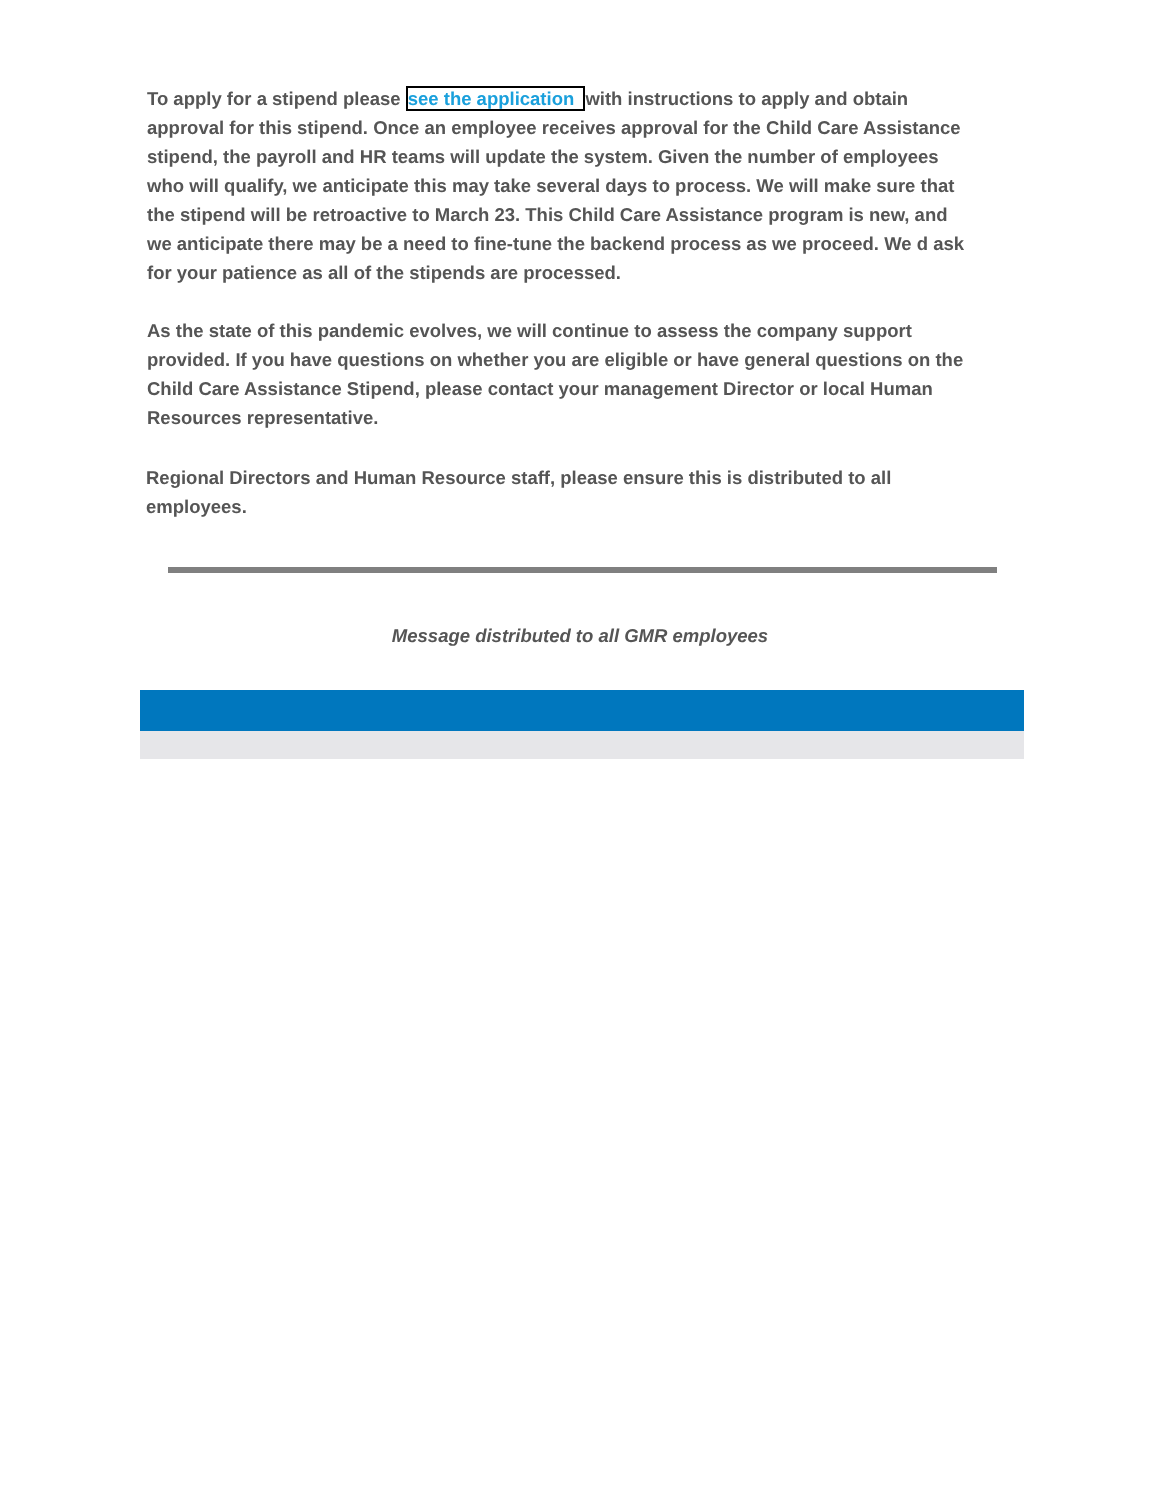To apply for a stipend please see the application with instructions to apply and obtain approval for this stipend. Once an employee receives approval for the Child Care Assistance stipend, the payroll and HR teams will update the system. Given the number of employees who will qualify, we anticipate this may take several days to process. We will make sure that the stipend will be retroactive to March 23. This Child Care Assistance program is new, and we anticipate there may be a need to fine-tune the backend process as we proceed. We d ask for your patience as all of the stipends are processed.
As the state of this pandemic evolves, we will continue to assess the company support provided. If you have questions on whether you are eligible or have general questions on the Child Care Assistance Stipend, please contact your management Director or local Human Resources representative.
Regional Directors and Human Resource staff, please ensure this is distributed to all employees.
Message distributed to all GMR employees